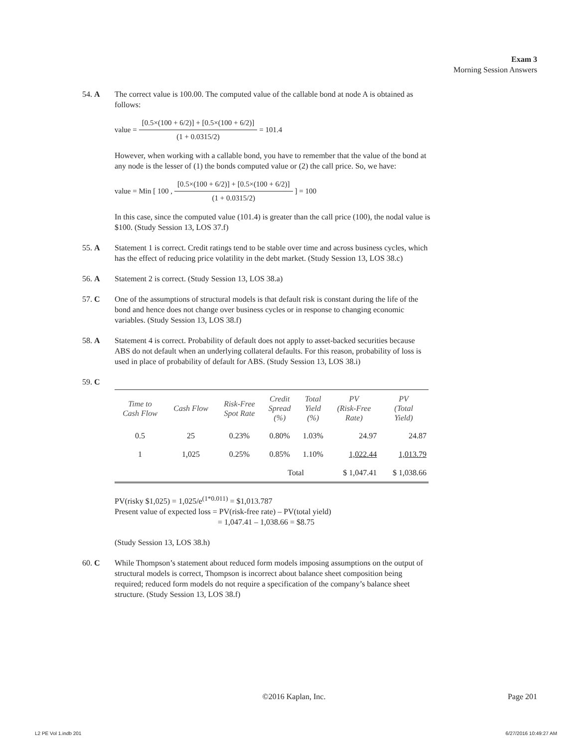Exam 3
Morning Session Answers
54. A The correct value is 100.00. The computed value of the callable bond at node A is obtained as follows:
value = [0.5×(100 + 6/2)] + [0.5×(100 + 6/2)] (1 + 0.0315/2) = 101.4
However, when working with a callable bond, you have to remember that the value of the bond at any node is the lesser of (1) the bonds computed value or (2) the call price. So, we have:
value = Min [ 100 , [0.5×(100 + 6/2)] + [0.5×(100 + 6/2)] (1 + 0.0315/2) ] = 100
In this case, since the computed value (101.4) is greater than the call price (100), the nodal value is $100. (Study Session 13, LOS 37.f)
55. A Statement 1 is correct. Credit ratings tend to be stable over time and across business cycles, which has the effect of reducing price volatility in the debt market. (Study Session 13, LOS 38.c)
56. A Statement 2 is correct. (Study Session 13, LOS 38.a)
57. C One of the assumptions of structural models is that default risk is constant during the life of the bond and hence does not change over business cycles or in response to changing economic variables. (Study Session 13, LOS 38.f)
58. A Statement 4 is correct. Probability of default does not apply to asset-backed securities because ABS do not default when an underlying collateral defaults. For this reason, probability of loss is used in place of probability of default for ABS. (Study Session 13, LOS 38.i)
59. C
| Time to Cash Flow | Cash Flow | Risk-Free Spot Rate | Credit Spread (%) | Total Yield (%) | PV (Risk-Free Rate) | PV (Total Yield) |
| --- | --- | --- | --- | --- | --- | --- |
| 0.5 | 25 | 0.23% | 0.80% | 1.03% | 24.97 | 24.87 |
| 1 | 1,025 | 0.25% | 0.85% | 1.10% | 1,022.44 | 1,013.79 |
| | | | Total | | $ 1,047.41 | $ 1,038.66 |
PV(risky $1,025) = 1,025/e<sup>(1*0.011)</sup> = $1,013.787
Present value of expected loss = PV(risk-free rate) – PV(total yield)
= 1,047.41 – 1,038.66 = $8.75
(Study Session 13, LOS 38.h)
60. C While Thompson’s statement about reduced form models imposing assumptions on the output of structural models is correct, Thompson is incorrect about balance sheet composition being required; reduced form models do not require a specification of the company’s balance sheet structure. (Study Session 13, LOS 38.f)
©2016 Kaplan, Inc.
Page 201
L2 PE Vol 1.indb 201 6/27/2016 10:49:27 AM